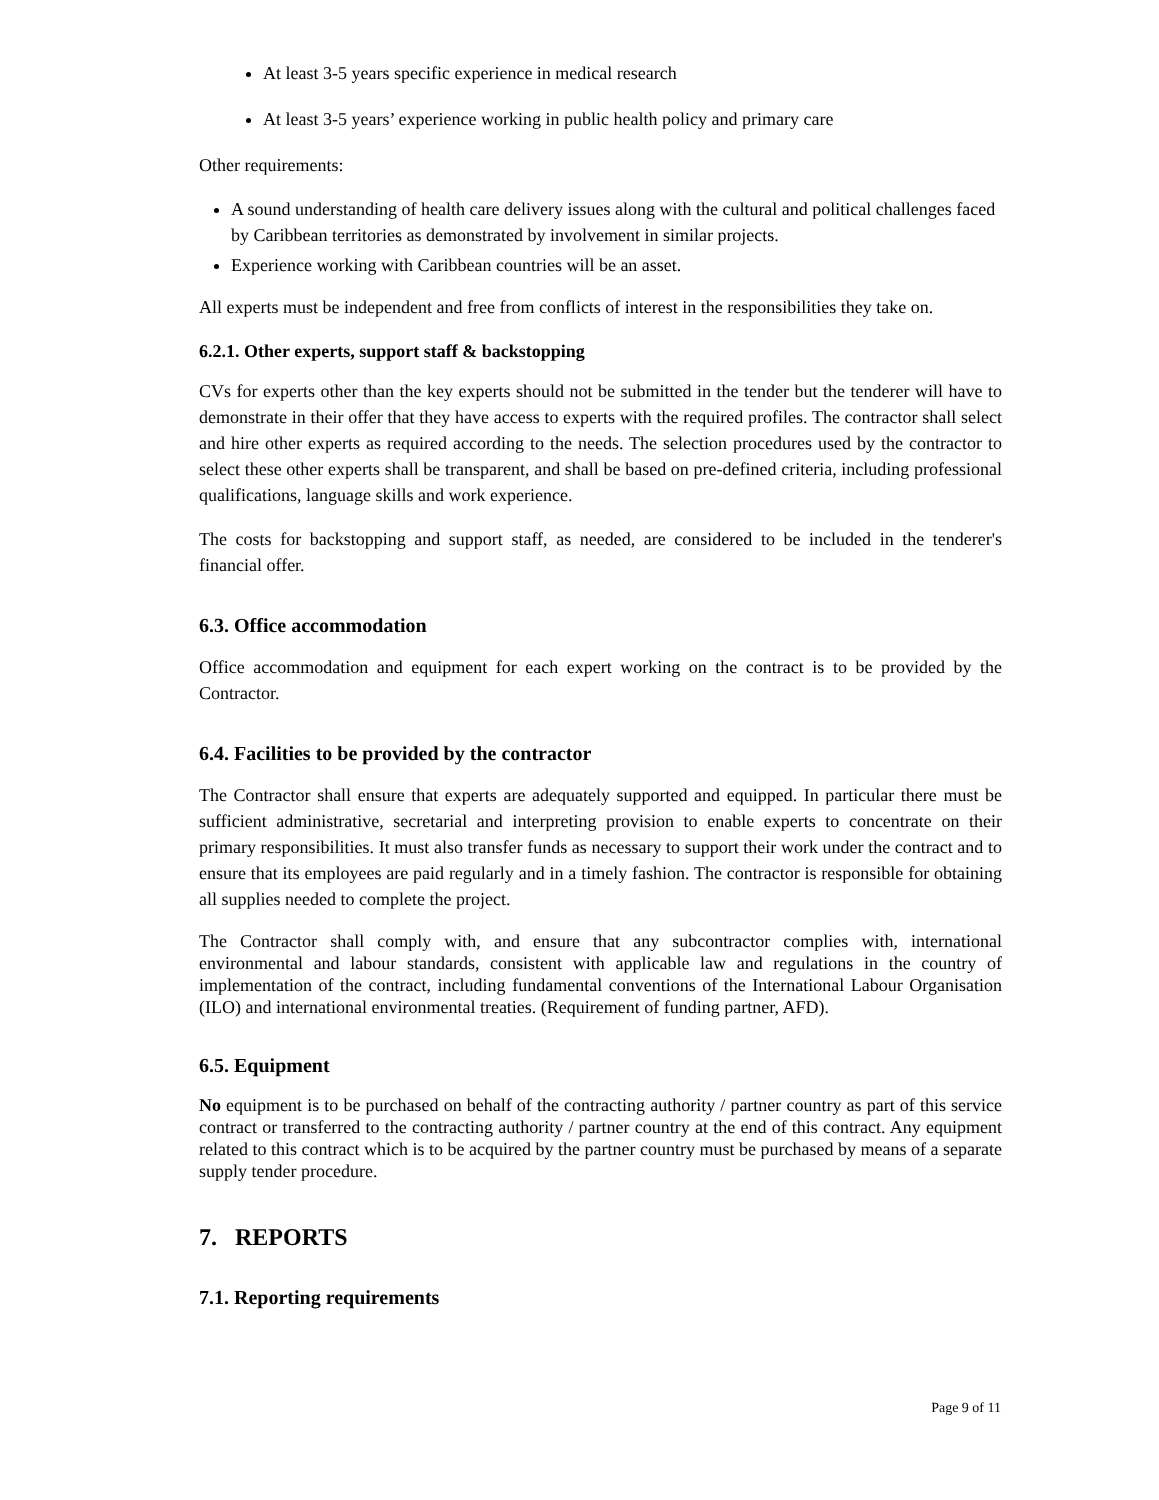At least 3-5 years specific experience in medical research
At least 3-5 years’ experience working in public health policy and primary care
Other requirements:
A sound understanding of health care delivery issues along with the cultural and political challenges faced by Caribbean territories as demonstrated by involvement in similar projects.
Experience working with Caribbean countries will be an asset.
All experts must be independent and free from conflicts of interest in the responsibilities they take on.
6.2.1. Other experts, support staff & backstopping
CVs for experts other than the key experts should not be submitted in the tender but the tenderer will have to demonstrate in their offer that they have access to experts with the required profiles. The contractor shall select and hire other experts as required according to the needs. The selection procedures used by the contractor to select these other experts shall be transparent, and shall be based on pre-defined criteria, including professional qualifications, language skills and work experience.
The costs for backstopping and support staff, as needed, are considered to be included in the tenderer's financial offer.
6.3. Office accommodation
Office accommodation and equipment for each expert working on the contract is to be provided by the Contractor.
6.4. Facilities to be provided by the contractor
The Contractor shall ensure that experts are adequately supported and equipped. In particular there must be sufficient administrative, secretarial and interpreting provision to enable experts to concentrate on their primary responsibilities. It must also transfer funds as necessary to support their work under the contract and to ensure that its employees are paid regularly and in a timely fashion. The contractor is responsible for obtaining all supplies needed to complete the project.
The Contractor shall comply with, and ensure that any subcontractor complies with, international environmental and labour standards, consistent with applicable law and regulations in the country of implementation of the contract, including fundamental conventions of the International Labour Organisation (ILO) and international environmental treaties. (Requirement of funding partner, AFD).
6.5. Equipment
No equipment is to be purchased on behalf of the contracting authority / partner country as part of this service contract or transferred to the contracting authority / partner country at the end of this contract. Any equipment related to this contract which is to be acquired by the partner country must be purchased by means of a separate supply tender procedure.
7. REPORTS
7.1. Reporting requirements
Page 9 of 11